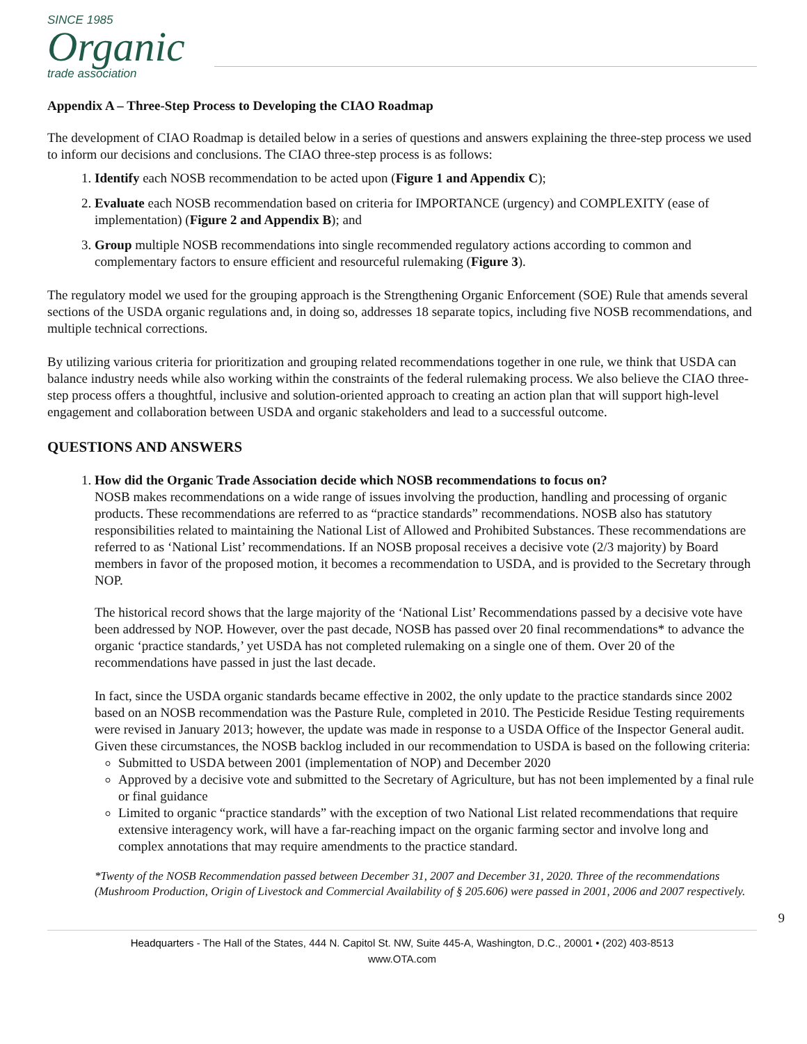SINCE 1985
Organic
trade association
Appendix A – Three-Step Process to Developing the CIAO Roadmap
The development of CIAO Roadmap is detailed below in a series of questions and answers explaining the three-step process we used to inform our decisions and conclusions. The CIAO three-step process is as follows:
1. Identify each NOSB recommendation to be acted upon (Figure 1 and Appendix C);
2. Evaluate each NOSB recommendation based on criteria for IMPORTANCE (urgency) and COMPLEXITY (ease of implementation) (Figure 2 and Appendix B); and
3. Group multiple NOSB recommendations into single recommended regulatory actions according to common and complementary factors to ensure efficient and resourceful rulemaking (Figure 3).
The regulatory model we used for the grouping approach is the Strengthening Organic Enforcement (SOE) Rule that amends several sections of the USDA organic regulations and, in doing so, addresses 18 separate topics, including five NOSB recommendations, and multiple technical corrections.
By utilizing various criteria for prioritization and grouping related recommendations together in one rule, we think that USDA can balance industry needs while also working within the constraints of the federal rulemaking process. We also believe the CIAO three-step process offers a thoughtful, inclusive and solution-oriented approach to creating an action plan that will support high-level engagement and collaboration between USDA and organic stakeholders and lead to a successful outcome.
QUESTIONS AND ANSWERS
1. How did the Organic Trade Association decide which NOSB recommendations to focus on?
NOSB makes recommendations on a wide range of issues involving the production, handling and processing of organic products. These recommendations are referred to as “practice standards” recommendations. NOSB also has statutory responsibilities related to maintaining the National List of Allowed and Prohibited Substances. These recommendations are referred to as ‘National List’ recommendations. If an NOSB proposal receives a decisive vote (2/3 majority) by Board members in favor of the proposed motion, it becomes a recommendation to USDA, and is provided to the Secretary through NOP.
The historical record shows that the large majority of the ‘National List’ Recommendations passed by a decisive vote have been addressed by NOP. However, over the past decade, NOSB has passed over 20 final recommendations* to advance the organic ‘practice standards,’ yet USDA has not completed rulemaking on a single one of them. Over 20 of the recommendations have passed in just the last decade.
In fact, since the USDA organic standards became effective in 2002, the only update to the practice standards since 2002 based on an NOSB recommendation was the Pasture Rule, completed in 2010. The Pesticide Residue Testing requirements were revised in January 2013; however, the update was made in response to a USDA Office of the Inspector General audit. Given these circumstances, the NOSB backlog included in our recommendation to USDA is based on the following criteria:
Submitted to USDA between 2001 (implementation of NOP) and December 2020
Approved by a decisive vote and submitted to the Secretary of Agriculture, but has not been implemented by a final rule or final guidance
Limited to organic “practice standards” with the exception of two National List related recommendations that require extensive interagency work, will have a far-reaching impact on the organic farming sector and involve long and complex annotations that may require amendments to the practice standard.
*Twenty of the NOSB Recommendation passed between December 31, 2007 and December 31, 2020. Three of the recommendations (Mushroom Production, Origin of Livestock and Commercial Availability of § 205.606) were passed in 2001, 2006 and 2007 respectively.
9
Headquarters - The Hall of the States, 444 N. Capitol St. NW, Suite 445-A, Washington, D.C., 20001 • (202) 403-8513
www.OTA.com